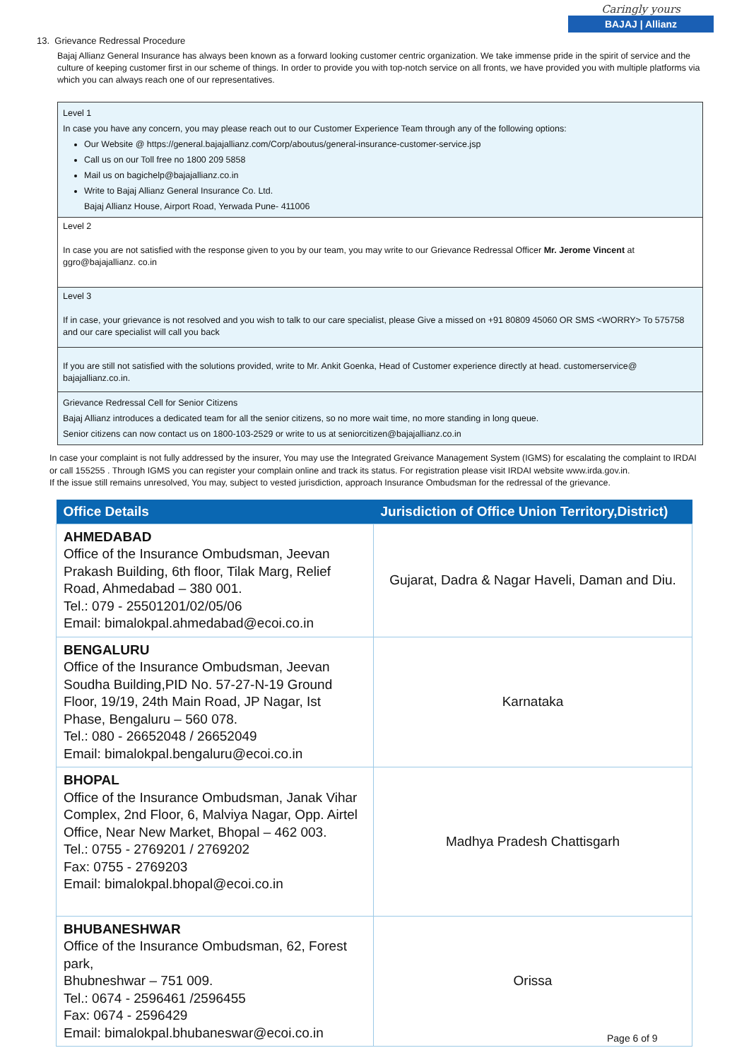Caringly yours
BAJAJ | Allianz
13. Grievance Redressal Procedure
Bajaj Allianz General Insurance has always been known as a forward looking customer centric organization. We take immense pride in the spirit of service and the culture of keeping customer first in our scheme of things. In order to provide you with top-notch service on all fronts, we have provided you with multiple platforms via which you can always reach one of our representatives.
Level 1
In case you have any concern, you may please reach out to our Customer Experience Team through any of the following options:
Our Website @ https://general.bajajallianz.com/Corp/aboutus/general-insurance-customer-service.jsp
Call us on our Toll free no 1800 209 5858
Mail us on bagichelp@bajajallianz.co.in
Write to Bajaj Allianz General Insurance Co. Ltd.
Bajaj Allianz House, Airport Road, Yerwada Pune- 411006
Level 2
In case you are not satisfied with the response given to you by our team, you may write to our Grievance Redressal Officer Mr. Jerome Vincent at ggro@bajajallianz. co.in
Level 3
If in case, your grievance is not resolved and you wish to talk to our care specialist, please Give a missed on +91 80809 45060 OR SMS <WORRY> To 575758 and our care specialist will call you back
If you are still not satisfied with the solutions provided, write to Mr. Ankit Goenka, Head of Customer experience directly at head. customerservice@ bajajallianz.co.in.
Grievance Redressal Cell for Senior Citizens
Bajaj Allianz introduces a dedicated team for all the senior citizens, so no more wait time, no more standing in long queue.
Senior citizens can now contact us on 1800-103-2529 or write to us at seniorcitizen@bajajallianz.co.in
In case your complaint is not fully addressed by the insurer, You may use the Integrated Greivance Management System (IGMS) for escalating the complaint to IRDAI or call 155255 . Through IGMS you can register your complain online and track its status. For registration please visit IRDAI website www.irda.gov.in.
If the issue still remains unresolved, You may, subject to vested jurisdiction, approach Insurance Ombudsman for the redressal of the grievance.
| Office Details | Jurisdiction of Office Union Territory,District) |
| --- | --- |
| AHMEDABAD Office of the Insurance Ombudsman, Jeevan Prakash Building, 6th floor, Tilak Marg, Relief Road, Ahmedabad – 380 001. Tel.: 079 - 25501201/02/05/06 Email: bimalokpal.ahmedabad@ecoi.co.in | Gujarat, Dadra & Nagar Haveli, Daman and Diu. |
| BENGALURU Office of the Insurance Ombudsman, Jeevan Soudha Building,PID No. 57-27-N-19 Ground Floor, 19/19, 24th Main Road, JP Nagar, Ist Phase, Bengaluru – 560 078. Tel.: 080 - 26652048 / 26652049 Email: bimalokpal.bengaluru@ecoi.co.in | Karnataka |
| BHOPAL Office of the Insurance Ombudsman, Janak Vihar Complex, 2nd Floor, 6, Malviya Nagar, Opp. Airtel Office, Near New Market, Bhopal – 462 003. Tel.: 0755 - 2769201 / 2769202 Fax: 0755 - 2769203 Email: bimalokpal.bhopal@ecoi.co.in | Madhya Pradesh Chattisgarh |
| BHUBANESHWAR Office of the Insurance Ombudsman, 62, Forest park, Bhubneshwar – 751 009. Tel.: 0674 - 2596461 /2596455 Fax: 0674 - 2596429 Email: bimalokpal.bhubaneswar@ecoi.co.in | Orissa |
Page 6 of 9